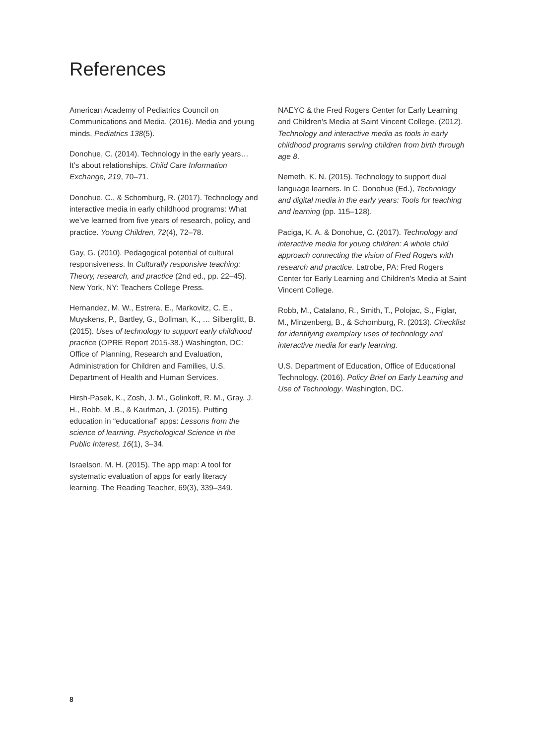References
American Academy of Pediatrics Council on Communications and Media. (2016). Media and young minds, Pediatrics 138(5).
Donohue, C. (2014). Technology in the early years… It’s about relationships. Child Care Information Exchange, 219, 70–71.
Donohue, C., & Schomburg, R. (2017). Technology and interactive media in early childhood programs: What we’ve learned from five years of research, policy, and practice. Young Children, 72(4), 72–78.
Gay, G. (2010). Pedagogical potential of cultural responsiveness. In Culturally responsive teaching: Theory, research, and practice (2nd ed., pp. 22–45). New York, NY: Teachers College Press.
Hernandez, M. W., Estrera, E., Markovitz, C. E., Muyskens, P., Bartley, G., Bollman, K., … Silberglitt, B. (2015). Uses of technology to support early childhood practice (OPRE Report 2015-38.) Washington, DC: Office of Planning, Research and Evaluation, Administration for Children and Families, U.S. Department of Health and Human Services.
Hirsh-Pasek, K., Zosh, J. M., Golinkoff, R. M., Gray, J. H., Robb, M .B., & Kaufman, J. (2015). Putting education in “educational” apps: Lessons from the science of learning. Psychological Science in the Public Interest, 16(1), 3–34.
Israelson, M. H. (2015). The app map: A tool for systematic evaluation of apps for early literacy learning. The Reading Teacher, 69(3), 339–349.
NAEYC & the Fred Rogers Center for Early Learning and Children’s Media at Saint Vincent College. (2012). Technology and interactive media as tools in early childhood programs serving children from birth through age 8.
Nemeth, K. N. (2015). Technology to support dual language learners. In C. Donohue (Ed.), Technology and digital media in the early years: Tools for teaching and learning (pp. 115–128).
Paciga, K. A. & Donohue, C. (2017). Technology and interactive media for young children: A whole child approach connecting the vision of Fred Rogers with research and practice. Latrobe, PA: Fred Rogers Center for Early Learning and Children’s Media at Saint Vincent College.
Robb, M., Catalano, R., Smith, T., Polojac, S., Figlar, M., Minzenberg, B., & Schomburg, R. (2013). Checklist for identifying exemplary uses of technology and interactive media for early learning.
U.S. Department of Education, Office of Educational Technology. (2016). Policy Brief on Early Learning and Use of Technology. Washington, DC.
8